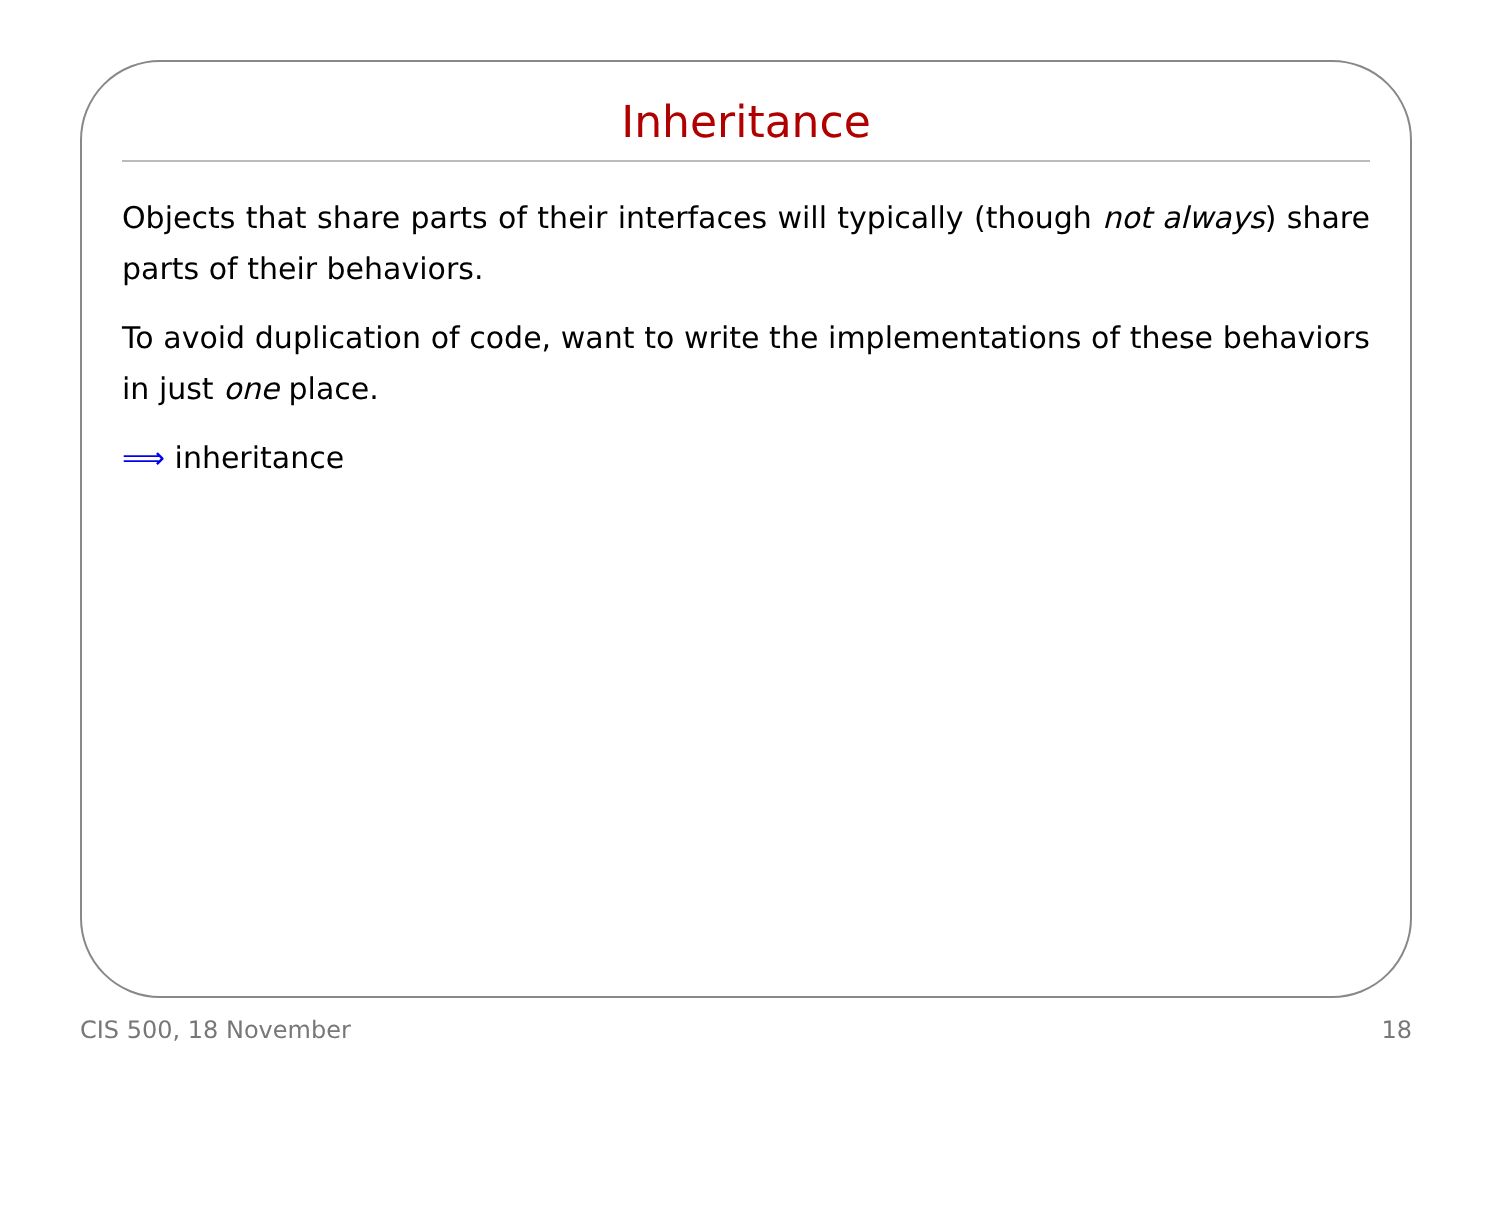Inheritance
Objects that share parts of their interfaces will typically (though not always) share parts of their behaviors.
To avoid duplication of code, want to write the implementations of these behaviors in just one place.
⟹ inheritance
CIS 500, 18 November 18